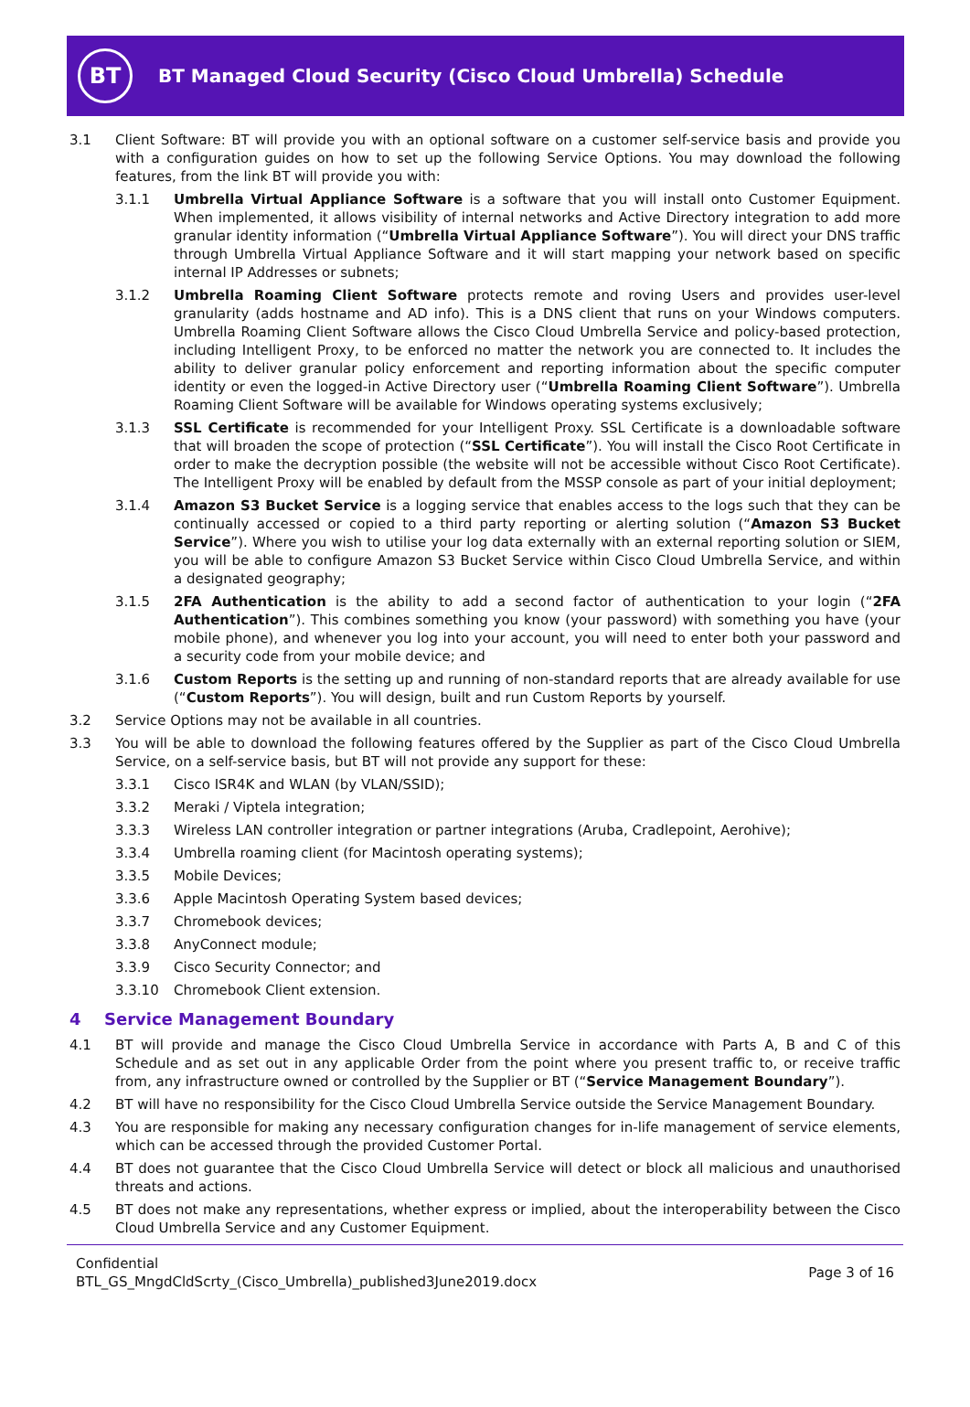BT
BT Managed Cloud Security (Cisco Cloud Umbrella) Schedule
3.1 Client Software: BT will provide you with an optional software on a customer self-service basis and provide you with a configuration guides on how to set up the following Service Options. You may download the following features, from the link BT will provide you with:
3.1.1 Umbrella Virtual Appliance Software is a software that you will install onto Customer Equipment. When implemented, it allows visibility of internal networks and Active Directory integration to add more granular identity information (“Umbrella Virtual Appliance Software”). You will direct your DNS traffic through Umbrella Virtual Appliance Software and it will start mapping your network based on specific internal IP Addresses or subnets;
3.1.2 Umbrella Roaming Client Software protects remote and roving Users and provides user-level granularity (adds hostname and AD info). This is a DNS client that runs on your Windows computers. Umbrella Roaming Client Software allows the Cisco Cloud Umbrella Service and policy-based protection, including Intelligent Proxy, to be enforced no matter the network you are connected to. It includes the ability to deliver granular policy enforcement and reporting information about the specific computer identity or even the logged-in Active Directory user (“Umbrella Roaming Client Software”). Umbrella Roaming Client Software will be available for Windows operating systems exclusively;
3.1.3 SSL Certificate is recommended for your Intelligent Proxy. SSL Certificate is a downloadable software that will broaden the scope of protection (“SSL Certificate”). You will install the Cisco Root Certificate in order to make the decryption possible (the website will not be accessible without Cisco Root Certificate). The Intelligent Proxy will be enabled by default from the MSSP console as part of your initial deployment;
3.1.4 Amazon S3 Bucket Service is a logging service that enables access to the logs such that they can be continually accessed or copied to a third party reporting or alerting solution (“Amazon S3 Bucket Service”). Where you wish to utilise your log data externally with an external reporting solution or SIEM, you will be able to configure Amazon S3 Bucket Service within Cisco Cloud Umbrella Service, and within a designated geography;
3.1.5 2FA Authentication is the ability to add a second factor of authentication to your login (“2FA Authentication”). This combines something you know (your password) with something you have (your mobile phone), and whenever you log into your account, you will need to enter both your password and a security code from your mobile device; and
3.1.6 Custom Reports is the setting up and running of non-standard reports that are already available for use (“Custom Reports”). You will design, built and run Custom Reports by yourself.
3.2 Service Options may not be available in all countries.
3.3 You will be able to download the following features offered by the Supplier as part of the Cisco Cloud Umbrella Service, on a self-service basis, but BT will not provide any support for these:
3.3.1 Cisco ISR4K and WLAN (by VLAN/SSID);
3.3.2 Meraki / Viptela integration;
3.3.3 Wireless LAN controller integration or partner integrations (Aruba, Cradlepoint, Aerohive);
3.3.4 Umbrella roaming client (for Macintosh operating systems);
3.3.5 Mobile Devices;
3.3.6 Apple Macintosh Operating System based devices;
3.3.7 Chromebook devices;
3.3.8 AnyConnect module;
3.3.9 Cisco Security Connector; and
3.3.10 Chromebook Client extension.
4 Service Management Boundary
4.1 BT will provide and manage the Cisco Cloud Umbrella Service in accordance with Parts A, B and C of this Schedule and as set out in any applicable Order from the point where you present traffic to, or receive traffic from, any infrastructure owned or controlled by the Supplier or BT (“Service Management Boundary”).
4.2 BT will have no responsibility for the Cisco Cloud Umbrella Service outside the Service Management Boundary.
4.3 You are responsible for making any necessary configuration changes for in-life management of service elements, which can be accessed through the provided Customer Portal.
4.4 BT does not guarantee that the Cisco Cloud Umbrella Service will detect or block all malicious and unauthorised threats and actions.
4.5 BT does not make any representations, whether express or implied, about the interoperability between the Cisco Cloud Umbrella Service and any Customer Equipment.
Confidential
BTL_GS_MngdCldScrty_(Cisco_Umbrella)_published3June2019.docx
Page 3 of 16